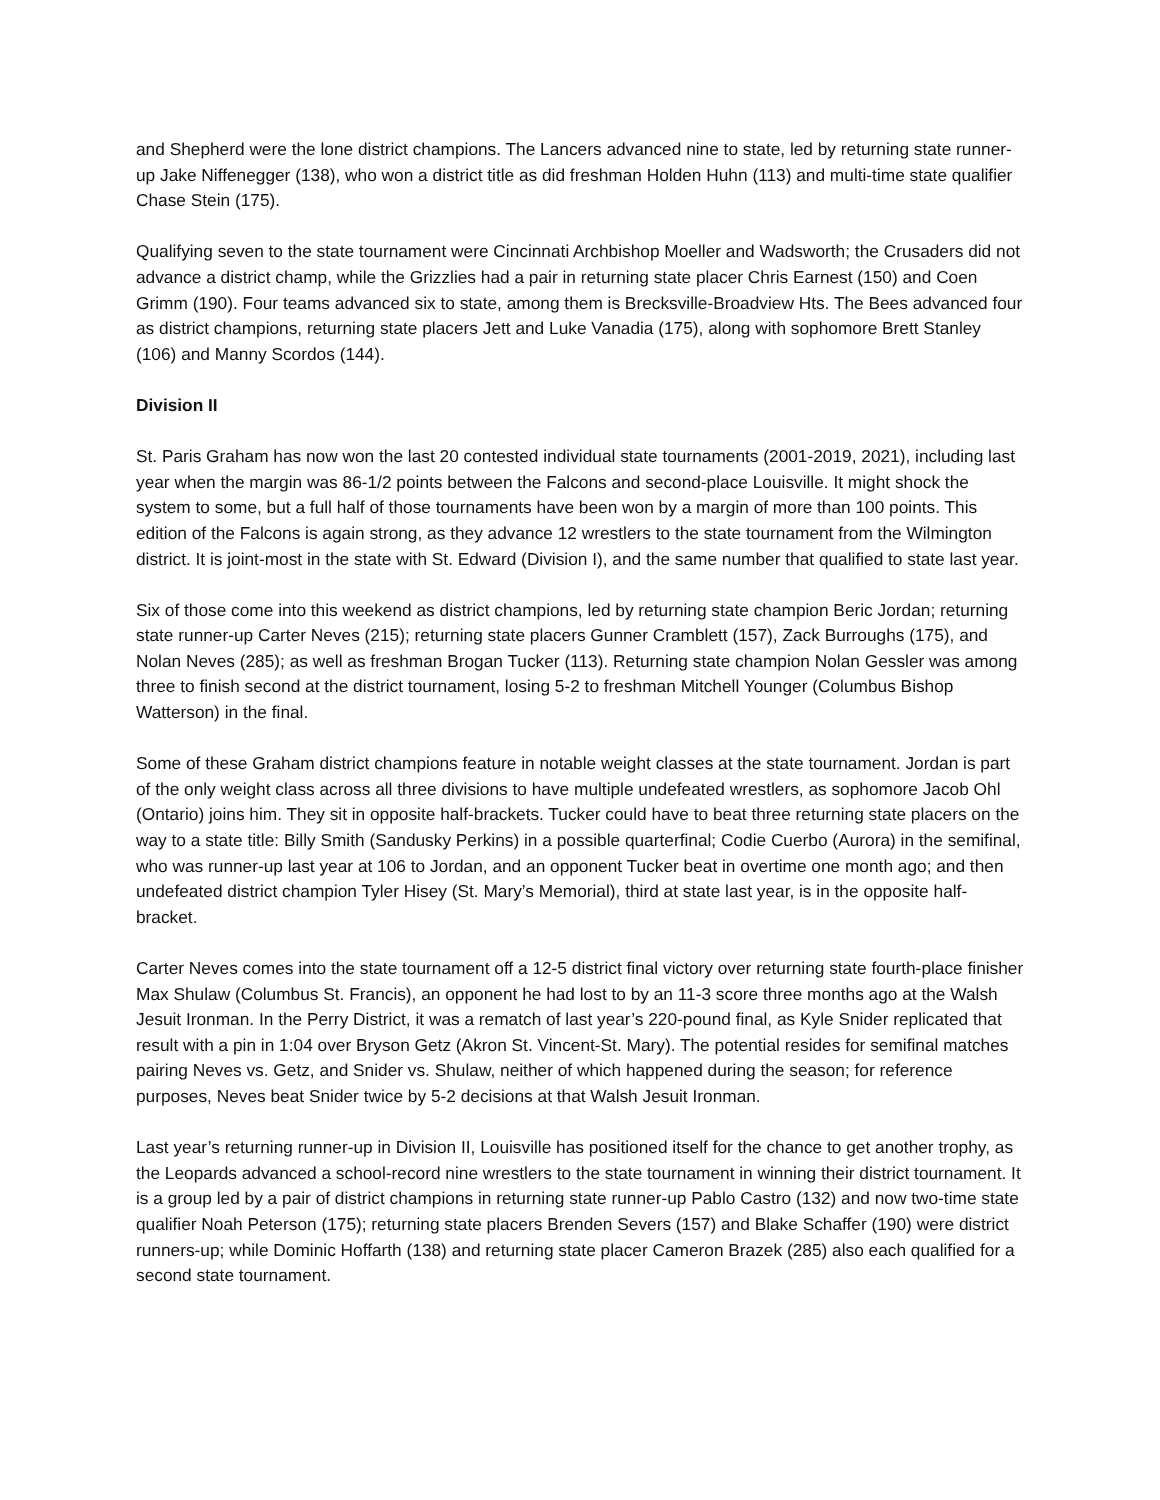and Shepherd were the lone district champions. The Lancers advanced nine to state, led by returning state runner-up Jake Niffenegger (138), who won a district title as did freshman Holden Huhn (113) and multi-time state qualifier Chase Stein (175).
Qualifying seven to the state tournament were Cincinnati Archbishop Moeller and Wadsworth; the Crusaders did not advance a district champ, while the Grizzlies had a pair in returning state placer Chris Earnest (150) and Coen Grimm (190). Four teams advanced six to state, among them is Brecksville-Broadview Hts. The Bees advanced four as district champions, returning state placers Jett and Luke Vanadia (175), along with sophomore Brett Stanley (106) and Manny Scordos (144).
Division II
St. Paris Graham has now won the last 20 contested individual state tournaments (2001-2019, 2021), including last year when the margin was 86-1/2 points between the Falcons and second-place Louisville. It might shock the system to some, but a full half of those tournaments have been won by a margin of more than 100 points. This edition of the Falcons is again strong, as they advance 12 wrestlers to the state tournament from the Wilmington district. It is joint-most in the state with St. Edward (Division I), and the same number that qualified to state last year.
Six of those come into this weekend as district champions, led by returning state champion Beric Jordan; returning state runner-up Carter Neves (215); returning state placers Gunner Cramblett (157), Zack Burroughs (175), and Nolan Neves (285); as well as freshman Brogan Tucker (113). Returning state champion Nolan Gessler was among three to finish second at the district tournament, losing 5-2 to freshman Mitchell Younger (Columbus Bishop Watterson) in the final.
Some of these Graham district champions feature in notable weight classes at the state tournament. Jordan is part of the only weight class across all three divisions to have multiple undefeated wrestlers, as sophomore Jacob Ohl (Ontario) joins him. They sit in opposite half-brackets. Tucker could have to beat three returning state placers on the way to a state title: Billy Smith (Sandusky Perkins) in a possible quarterfinal; Codie Cuerbo (Aurora) in the semifinal, who was runner-up last year at 106 to Jordan, and an opponent Tucker beat in overtime one month ago; and then undefeated district champion Tyler Hisey (St. Mary’s Memorial), third at state last year, is in the opposite half-bracket.
Carter Neves comes into the state tournament off a 12-5 district final victory over returning state fourth-place finisher Max Shulaw (Columbus St. Francis), an opponent he had lost to by an 11-3 score three months ago at the Walsh Jesuit Ironman. In the Perry District, it was a rematch of last year’s 220-pound final, as Kyle Snider replicated that result with a pin in 1:04 over Bryson Getz (Akron St. Vincent-St. Mary). The potential resides for semifinal matches pairing Neves vs. Getz, and Snider vs. Shulaw, neither of which happened during the season; for reference purposes, Neves beat Snider twice by 5-2 decisions at that Walsh Jesuit Ironman.
Last year’s returning runner-up in Division II, Louisville has positioned itself for the chance to get another trophy, as the Leopards advanced a school-record nine wrestlers to the state tournament in winning their district tournament. It is a group led by a pair of district champions in returning state runner-up Pablo Castro (132) and now two-time state qualifier Noah Peterson (175); returning state placers Brenden Severs (157) and Blake Schaffer (190) were district runners-up; while Dominic Hoffarth (138) and returning state placer Cameron Brazek (285) also each qualified for a second state tournament.